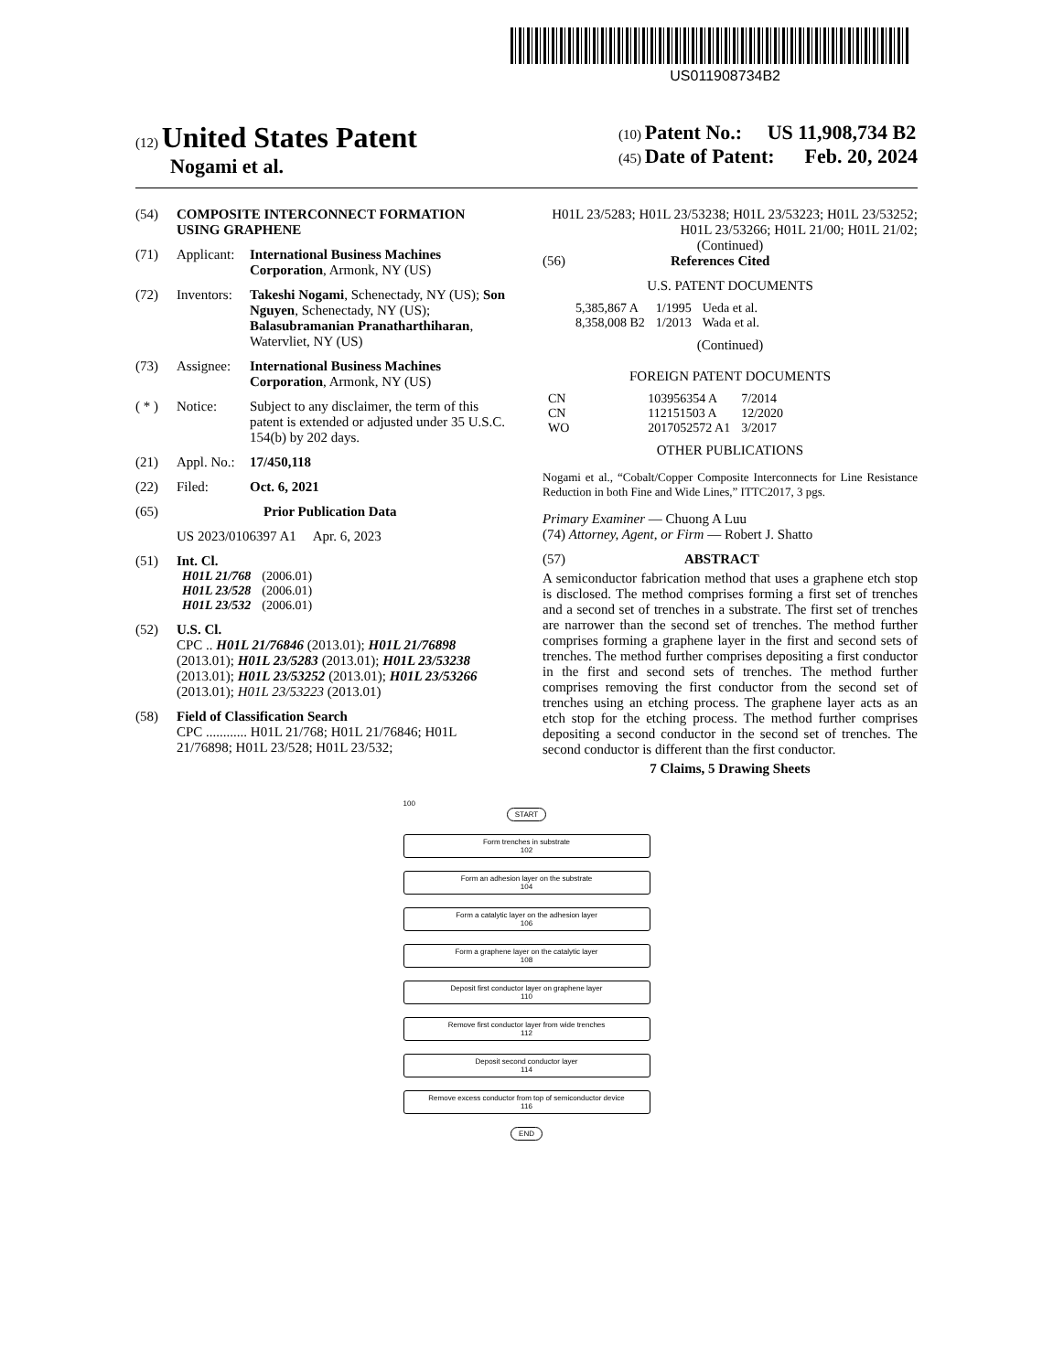US011908734B2
(12) United States Patent
Nogami et al.
(10) Patent No.: US 11,908,734 B2
(45) Date of Patent: Feb. 20, 2024
(54) COMPOSITE INTERCONNECT FORMATION USING GRAPHENE
(71) Applicant: International Business Machines Corporation, Armonk, NY (US)
(72) Inventors: Takeshi Nogami, Schenectady, NY (US); Son Nguyen, Schenectady, NY (US); Balasubramanian Pranatharthiharan, Watervliet, NY (US)
(73) Assignee: International Business Machines Corporation, Armonk, NY (US)
( * ) Notice: Subject to any disclaimer, the term of this patent is extended or adjusted under 35 U.S.C. 154(b) by 202 days.
(21) Appl. No.: 17/450,118
(22) Filed: Oct. 6, 2021
(65) Prior Publication Data
US 2023/0106397 A1 Apr. 6, 2023
(51) Int. Cl.
| H01L 21/768 | (2006.01) |
| H01L 23/528 | (2006.01) |
| H01L 23/532 | (2006.01) |
(52) U.S. Cl.
CPC .. H01L 21/76846 (2013.01); H01L 21/76898 (2013.01); H01L 23/5283 (2013.01); H01L 23/53238 (2013.01); H01L 23/53252 (2013.01); H01L 23/53266 (2013.01); H01L 23/53223 (2013.01)
(58) Field of Classification Search
CPC ............ H01L 21/768; H01L 21/76846; H01L 21/76898; H01L 23/528; H01L 23/532;
H01L 23/5283; H01L 23/53238; H01L 23/53223; H01L 23/53252; H01L 23/53266; H01L 21/00; H01L 21/02;
(Continued)
(56) References Cited
U.S. PATENT DOCUMENTS
| 5,385,867 A | 1/1995 | Ueda et al. |
| 8,358,008 B2 | 1/2013 | Wada et al. |
(Continued)
FOREIGN PATENT DOCUMENTS
| CN | 103956354 A | 7/2014 |
| CN | 112151503 A | 12/2020 |
| WO | 2017052572 A1 | 3/2017 |
OTHER PUBLICATIONS
Nogami et al., “Cobalt/Copper Composite Interconnects for Line Resistance Reduction in both Fine and Wide Lines,” ITTC2017, 3 pgs.
Primary Examiner — Chuong A Luu
(74) Attorney, Agent, or Firm — Robert J. Shatto
(57) ABSTRACT
A semiconductor fabrication method that uses a graphene etch stop is disclosed. The method comprises forming a first set of trenches and a second set of trenches in a substrate. The first set of trenches are narrower than the second set of trenches. The method further comprises forming a graphene layer in the first and second sets of trenches. The method further comprises depositing a first conductor in the first and second sets of trenches. The method further comprises removing the first conductor from the second set of trenches using an etching process. The graphene layer acts as an etch stop for the etching process. The method further comprises depositing a second conductor in the second set of trenches. The second conductor is different than the first conductor.
7 Claims, 5 Drawing Sheets
100
START
Form trenches in substrate
102
Form an adhesion layer on the substrate
104
Form a catalytic layer on the adhesion layer
106
Form a graphene layer on the catalytic layer
108
Deposit first conductor layer on graphene layer
110
Remove first conductor layer from wide trenches
112
Deposit second conductor layer
114
Remove excess conductor from top of semiconductor device
116
END